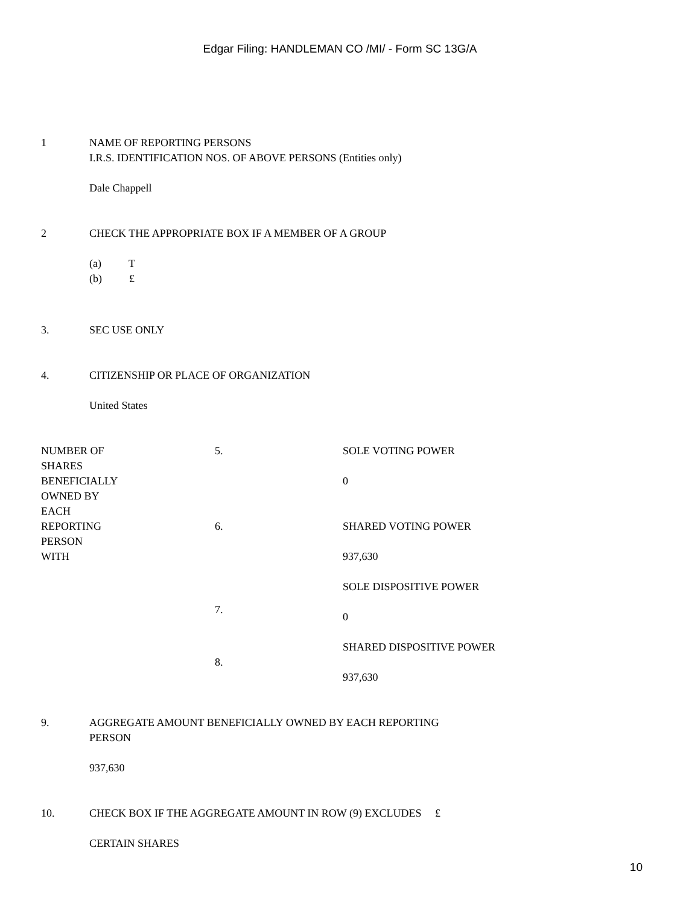Edgar Filing: HANDLEMAN CO /MI/ - Form SC 13G/A
1 NAME OF REPORTING PERSONS
I.R.S. IDENTIFICATION NOS. OF ABOVE PERSONS (Entities only)
Dale Chappell
2 CHECK THE APPROPRIATE BOX IF A MEMBER OF A GROUP
(a) T
(b) £
3. SEC USE ONLY
4. CITIZENSHIP OR PLACE OF ORGANIZATION
United States
| NUMBER OF SHARES BENEFICIALLY OWNED BY EACH REPORTING PERSON WITH | 5. | SOLE VOTING POWER 0 |
| | 6. | SHARED VOTING POWER 937,630 |
| | 7. | SOLE DISPOSITIVE POWER 0 |
| | 8. | SHARED DISPOSITIVE POWER 937,630 |
9. AGGREGATE AMOUNT BENEFICIALLY OWNED BY EACH REPORTING
PERSON
937,630
10. CHECK BOX IF THE AGGREGATE AMOUNT IN ROW (9) EXCLUDES £
CERTAIN SHARES
10